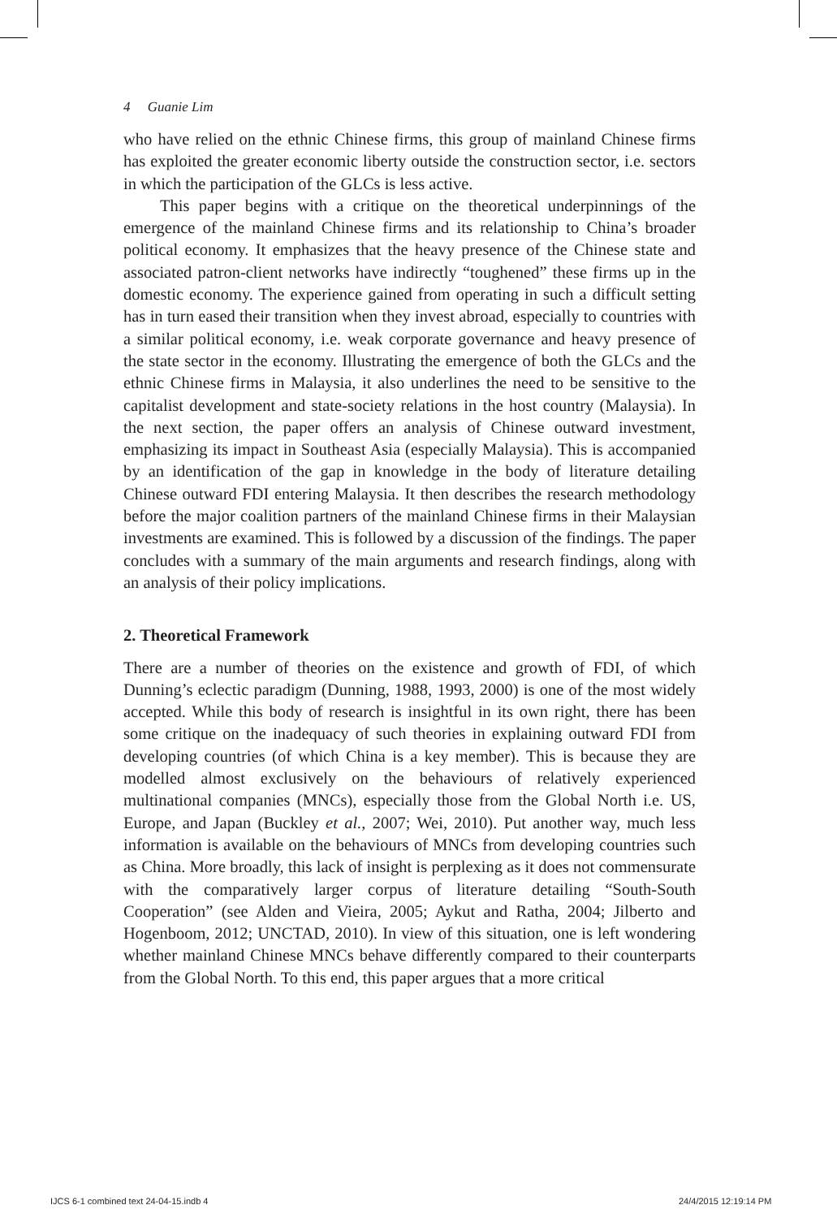4 Guanie Lim
who have relied on the ethnic Chinese firms, this group of mainland Chinese firms has exploited the greater economic liberty outside the construction sector, i.e. sectors in which the participation of the GLCs is less active.
This paper begins with a critique on the theoretical underpinnings of the emergence of the mainland Chinese firms and its relationship to China’s broader political economy. It emphasizes that the heavy presence of the Chinese state and associated patron-client networks have indirectly “toughened” these firms up in the domestic economy. The experience gained from operating in such a difficult setting has in turn eased their transition when they invest abroad, especially to countries with a similar political economy, i.e. weak corporate governance and heavy presence of the state sector in the economy. Illustrating the emergence of both the GLCs and the ethnic Chinese firms in Malaysia, it also underlines the need to be sensitive to the capitalist development and state-society relations in the host country (Malaysia). In the next section, the paper offers an analysis of Chinese outward investment, emphasizing its impact in Southeast Asia (especially Malaysia). This is accompanied by an identification of the gap in knowledge in the body of literature detailing Chinese outward FDI entering Malaysia. It then describes the research methodology before the major coalition partners of the mainland Chinese firms in their Malaysian investments are examined. This is followed by a discussion of the findings. The paper concludes with a summary of the main arguments and research findings, along with an analysis of their policy implications.
2. Theoretical Framework
There are a number of theories on the existence and growth of FDI, of which Dunning’s eclectic paradigm (Dunning, 1988, 1993, 2000) is one of the most widely accepted. While this body of research is insightful in its own right, there has been some critique on the inadequacy of such theories in explaining outward FDI from developing countries (of which China is a key member). This is because they are modelled almost exclusively on the behaviours of relatively experienced multinational companies (MNCs), especially those from the Global North i.e. US, Europe, and Japan (Buckley et al., 2007; Wei, 2010). Put another way, much less information is available on the behaviours of MNCs from developing countries such as China. More broadly, this lack of insight is perplexing as it does not commensurate with the comparatively larger corpus of literature detailing “South-South Cooperation” (see Alden and Vieira, 2005; Aykut and Ratha, 2004; Jilberto and Hogenboom, 2012; UNCTAD, 2010). In view of this situation, one is left wondering whether mainland Chinese MNCs behave differently compared to their counterparts from the Global North. To this end, this paper argues that a more critical
IJCS 6-1 combined text 24-04-15.indb 4
24/4/2015 12:19:14 PM